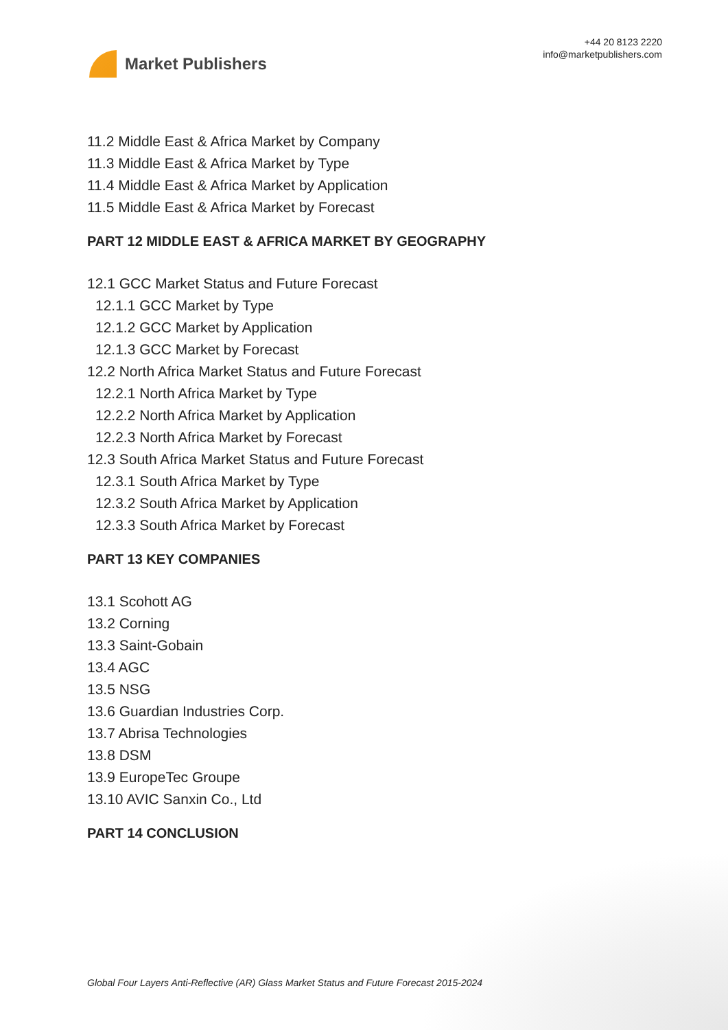Market Publishers
+44 20 8123 2220
info@marketpublishers.com
11.2 Middle East & Africa Market by Company
11.3 Middle East & Africa Market by Type
11.4 Middle East & Africa Market by Application
11.5 Middle East & Africa Market by Forecast
PART 12 MIDDLE EAST & AFRICA MARKET BY GEOGRAPHY
12.1 GCC Market Status and Future Forecast
12.1.1 GCC Market by Type
12.1.2 GCC Market by Application
12.1.3 GCC Market by Forecast
12.2 North Africa Market Status and Future Forecast
12.2.1 North Africa Market by Type
12.2.2 North Africa Market by Application
12.2.3 North Africa Market by Forecast
12.3 South Africa Market Status and Future Forecast
12.3.1 South Africa Market by Type
12.3.2 South Africa Market by Application
12.3.3 South Africa Market by Forecast
PART 13 KEY COMPANIES
13.1 Scohott AG
13.2 Corning
13.3 Saint-Gobain
13.4 AGC
13.5 NSG
13.6 Guardian Industries Corp.
13.7 Abrisa Technologies
13.8 DSM
13.9 EuropeTec Groupe
13.10 AVIC Sanxin Co., Ltd
PART 14 CONCLUSION
Global Four Layers Anti-Reflective (AR) Glass Market Status and Future Forecast 2015-2024